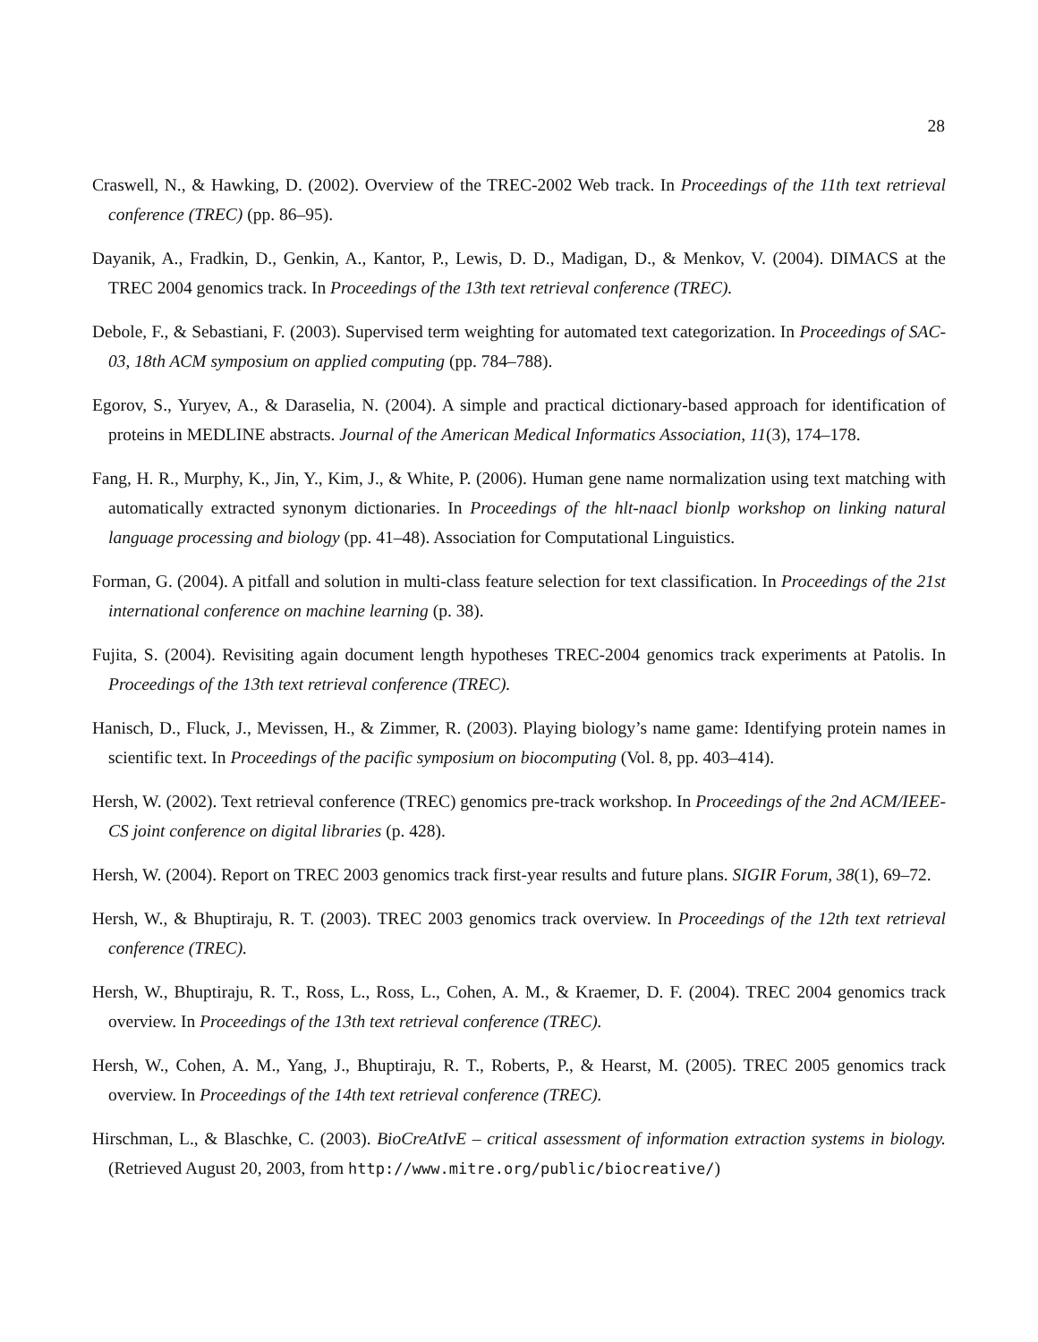28
Craswell, N., & Hawking, D. (2002). Overview of the TREC-2002 Web track. In Proceedings of the 11th text retrieval conference (TREC) (pp. 86–95).
Dayanik, A., Fradkin, D., Genkin, A., Kantor, P., Lewis, D. D., Madigan, D., & Menkov, V. (2004). DIMACS at the TREC 2004 genomics track. In Proceedings of the 13th text retrieval conference (TREC).
Debole, F., & Sebastiani, F. (2003). Supervised term weighting for automated text categorization. In Proceedings of SAC-03, 18th ACM symposium on applied computing (pp. 784–788).
Egorov, S., Yuryev, A., & Daraselia, N. (2004). A simple and practical dictionary-based approach for identification of proteins in MEDLINE abstracts. Journal of the American Medical Informatics Association, 11(3), 174–178.
Fang, H. R., Murphy, K., Jin, Y., Kim, J., & White, P. (2006). Human gene name normalization using text matching with automatically extracted synonym dictionaries. In Proceedings of the hlt-naacl bionlp workshop on linking natural language processing and biology (pp. 41–48). Association for Computational Linguistics.
Forman, G. (2004). A pitfall and solution in multi-class feature selection for text classification. In Proceedings of the 21st international conference on machine learning (p. 38).
Fujita, S. (2004). Revisiting again document length hypotheses TREC-2004 genomics track experiments at Patolis. In Proceedings of the 13th text retrieval conference (TREC).
Hanisch, D., Fluck, J., Mevissen, H., & Zimmer, R. (2003). Playing biology’s name game: Identifying protein names in scientific text. In Proceedings of the pacific symposium on biocomputing (Vol. 8, pp. 403–414).
Hersh, W. (2002). Text retrieval conference (TREC) genomics pre-track workshop. In Proceedings of the 2nd ACM/IEEE-CS joint conference on digital libraries (p. 428).
Hersh, W. (2004). Report on TREC 2003 genomics track first-year results and future plans. SIGIR Forum, 38(1), 69–72.
Hersh, W., & Bhuptiraju, R. T. (2003). TREC 2003 genomics track overview. In Proceedings of the 12th text retrieval conference (TREC).
Hersh, W., Bhuptiraju, R. T., Ross, L., Ross, L., Cohen, A. M., & Kraemer, D. F. (2004). TREC 2004 genomics track overview. In Proceedings of the 13th text retrieval conference (TREC).
Hersh, W., Cohen, A. M., Yang, J., Bhuptiraju, R. T., Roberts, P., & Hearst, M. (2005). TREC 2005 genomics track overview. In Proceedings of the 14th text retrieval conference (TREC).
Hirschman, L., & Blaschke, C. (2003). BioCreAtIvE – critical assessment of information extraction systems in biology. (Retrieved August 20, 2003, from http://www.mitre.org/public/biocreative/)